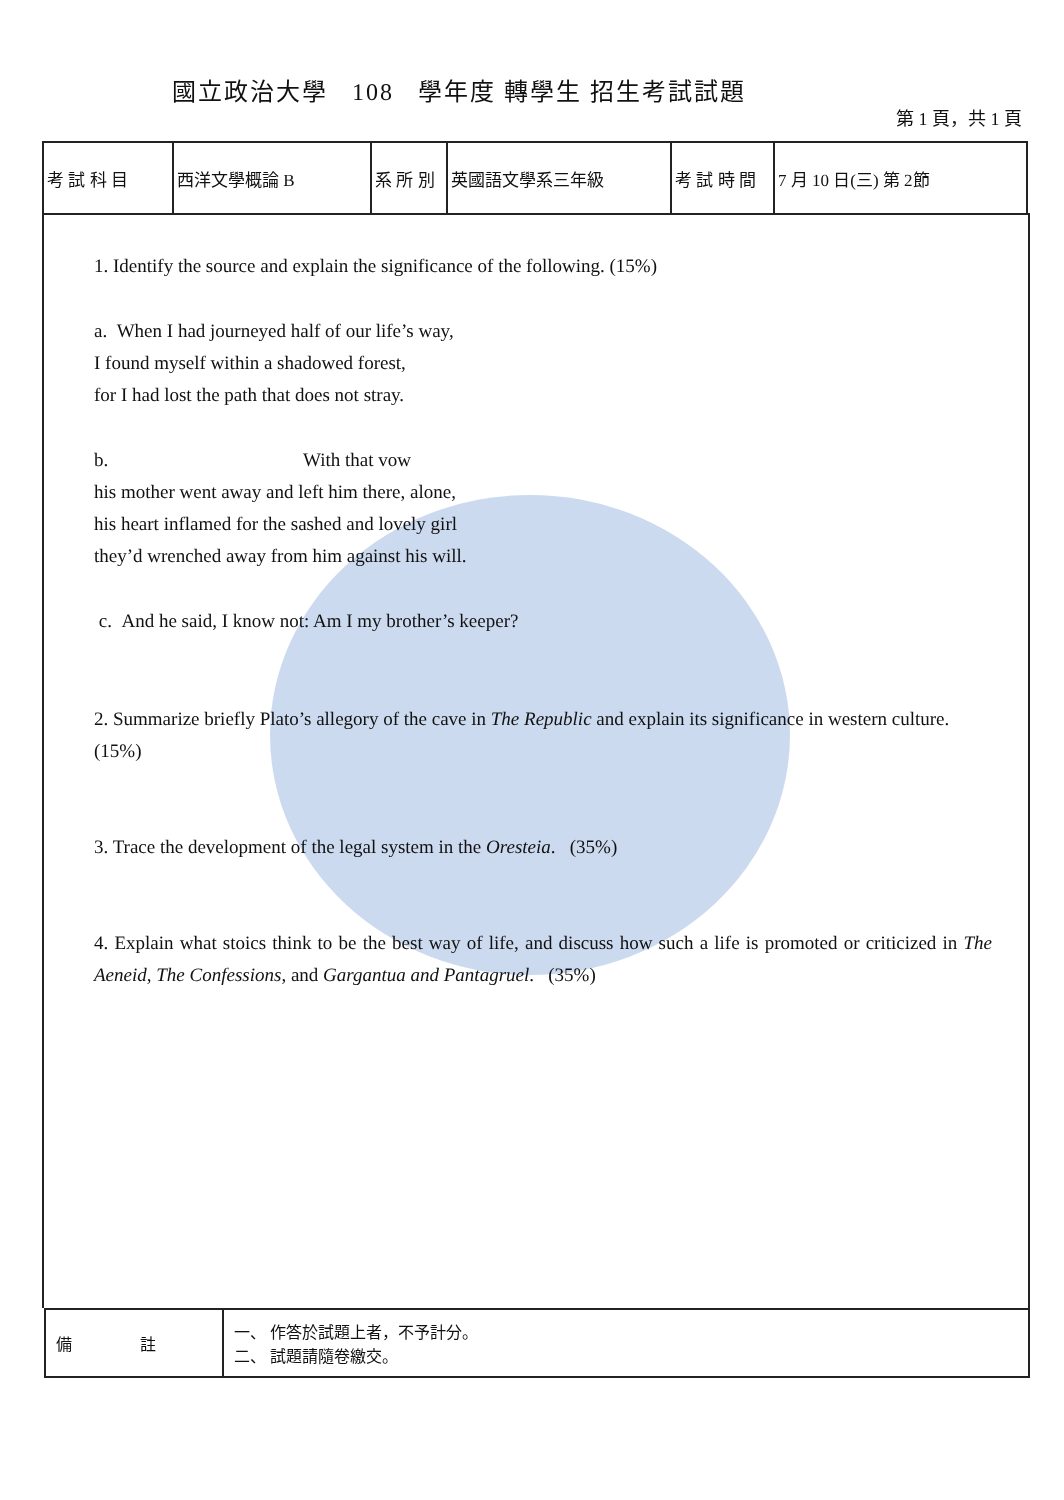國立政治大學 108 學年度 轉學生 招生考試試題
第 1 頁，共 1 頁
| 考 試 科 目 | 西洋文學概論 B | 系 所 別 | 英國語文學系三年級 | 考 試 時 間 | 7 月 10 日(三) 第 2節 |
1. Identify the source and explain the significance of the following. (15%)
a. When I had journeyed half of our life’s way,
I found myself within a shadowed forest,
for I had lost the path that does not stray.
b. With that vow
his mother went away and left him there, alone,
his heart inflamed for the sashed and lovely girl
they’d wrenched away from him against his will.
c. And he said, I know not: Am I my brother’s keeper?
2. Summarize briefly Plato’s allegory of the cave in The Republic and explain its significance in western culture. (15%)
3. Trace the development of the legal system in the Oresteia. (35%)
4. Explain what stoics think to be the best way of life, and discuss how such a life is promoted or criticized in The Aeneid, The Confessions, and Gargantua and Pantagruel. (35%)
| 備 註 | 一、 作答於試題上者，不予計分。 二、 試題請隨卷繳交。 |